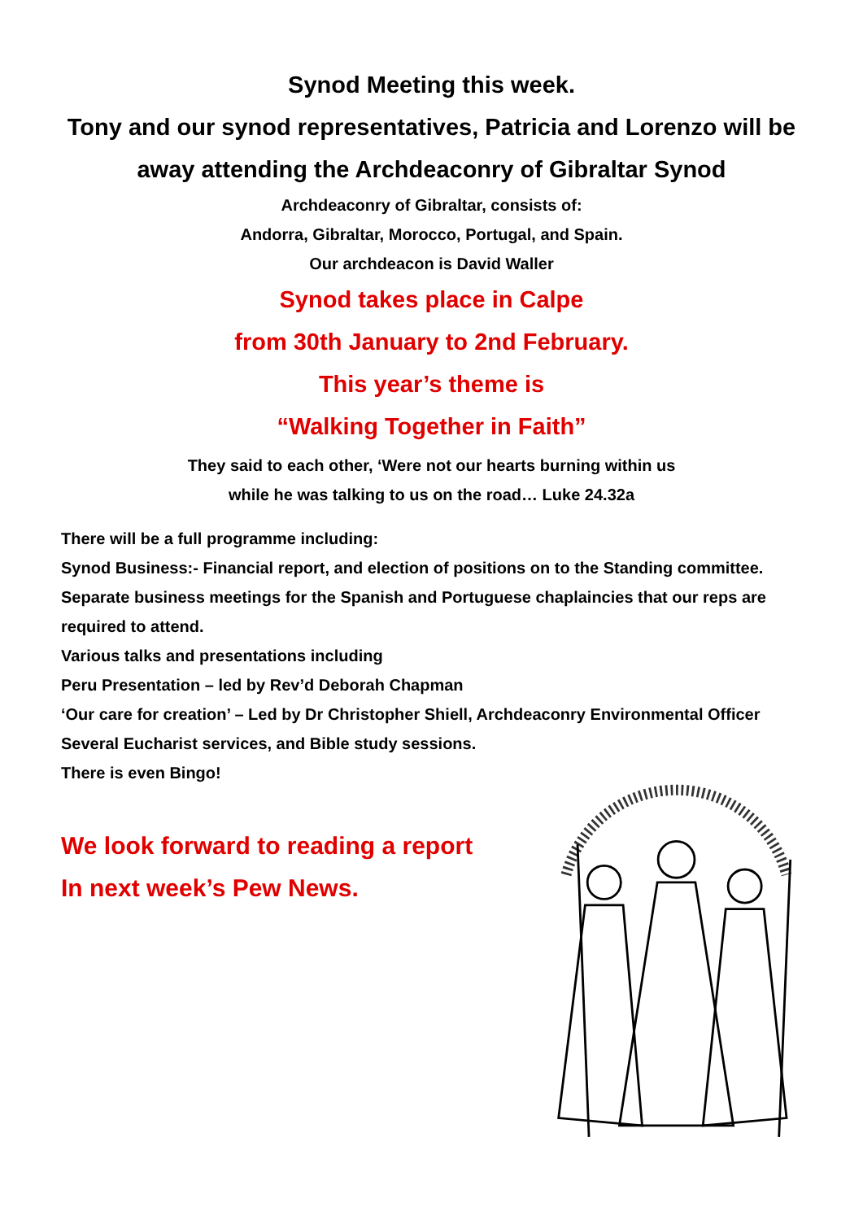Synod Meeting this week.
Tony and our synod representatives, Patricia and Lorenzo will be away attending the Archdeaconry of Gibraltar Synod
Archdeaconry of Gibraltar, consists of:
Andorra, Gibraltar, Morocco, Portugal, and Spain.
Our archdeacon is David Waller
Synod takes place in Calpe
from 30th January to 2nd February.
This year’s theme is
“Walking Together in Faith”
They said to each other, ‘Were not our hearts burning within us
while he was talking to us on the road… Luke 24.32a
There will be a full programme including:
Synod Business:- Financial report, and election of positions on to the Standing committee. Separate business meetings for the Spanish and Portuguese chaplaincies that our reps are required to attend.
Various talks and presentations including
Peru Presentation – led by Rev’d Deborah Chapman
‘Our care for creation’ – Led by Dr Christopher Shiell, Archdeaconry Environmental Officer
Several Eucharist services, and Bible study sessions.
There is even Bingo!
We look forward to reading a report
In next week’s Pew News.